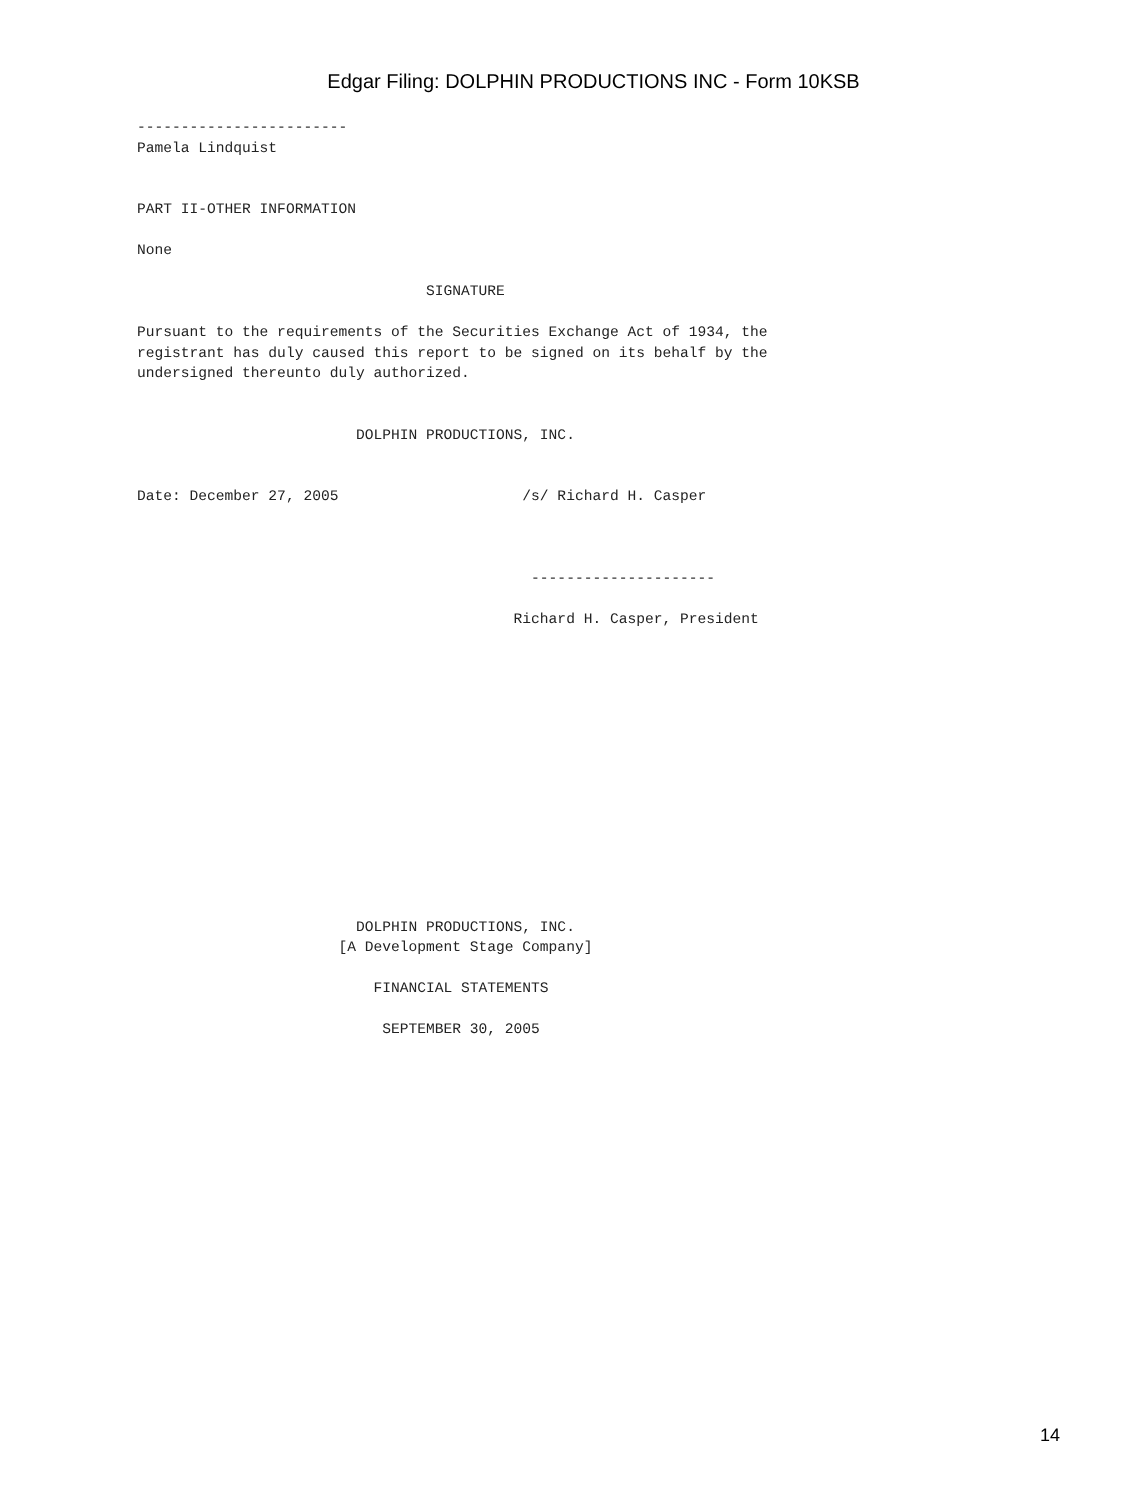Edgar Filing: DOLPHIN PRODUCTIONS INC - Form 10KSB
------------------------
Pamela Lindquist


PART II-OTHER INFORMATION

None

                                 SIGNATURE

Pursuant to the requirements of the Securities Exchange Act of 1934, the
registrant has duly caused this report to be signed on its behalf by the
undersigned thereunto duly authorized.


                         DOLPHIN PRODUCTIONS, INC.


Date: December 27, 2005                     /s/ Richard H. Casper



                                             ---------------------

                                           Richard H. Casper, President














                         DOLPHIN PRODUCTIONS, INC.
                       [A Development Stage Company]

                           FINANCIAL STATEMENTS

                            SEPTEMBER 30, 2005
14